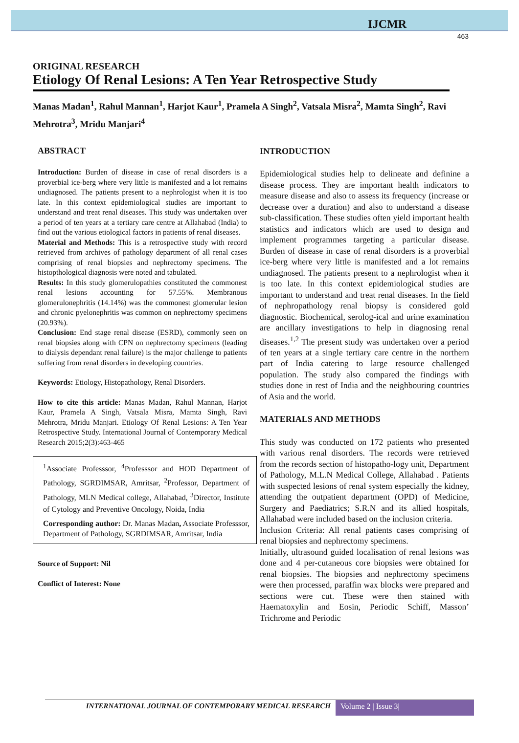IJCMR
463
ORIGINAL RESEARCH
Etiology Of Renal Lesions: A Ten Year Retrospective Study
Manas Madan<sup>1</sup>, Rahul Mannan<sup>1</sup>, Harjot Kaur<sup>1</sup>, Pramela A Singh<sup>2</sup>, Vatsala Misra<sup>2</sup>, Mamta Singh<sup>2</sup>, Ravi Mehrotra<sup>3</sup>, Mridu Manjari<sup>4</sup>
ABSTRACT
Introduction: Burden of disease in case of renal disorders is a proverbial ice-berg where very little is manifested and a lot remains undiagnosed. The patients present to a nephrologist when it is too late. In this context epidemiological studies are important to understand and treat renal diseases. This study was undertaken over a period of ten years at a tertiary care centre at Allahabad (India) to find out the various etiological factors in patients of renal diseases.
Material and Methods: This is a retrospective study with record retrieved from archives of pathology department of all renal cases comprising of renal biopsies and nephrectomy specimens. The histopthological diagnosis were noted and tabulated.
Results: In this study glomerulopathies constituted the commonest renal lesions accounting for 57.55%. Membranous glomerulonephritis (14.14%) was the commonest glomerular lesion and chronic pyelonephritis was common on nephrectomy specimens (20.93%).
Conclusion: End stage renal disease (ESRD), commonly seen on renal biopsies along with CPN on nephrectomy specimens (leading to dialysis dependant renal failure) is the major challenge to patients suffering from renal disorders in developing countries.
Keywords: Etiology, Histopathology, Renal Disorders.
How to cite this article: Manas Madan, Rahul Mannan, Harjot Kaur, Pramela A Singh, Vatsala Misra, Mamta Singh, Ravi Mehrotra, Mridu Manjari. Etiology Of Renal Lesions: A Ten Year Retrospective Study. International Journal of Contemporary Medical Research 2015;2(3):463-465
<sup>1</sup> Associate Professsor, <sup>4</sup>Professsor and HOD Department of Pathology, SGRDIMSAR, Amritsar, <sup>2</sup>Professor, Department of Pathology, MLN Medical college, Allahabad, <sup>3</sup>Director, Institute of Cytology and Preventive Oncology, Noida, India
Corresponding author: Dr. Manas Madan, Associate Professsor, Department of Pathology, SGRDIMSAR, Amritsar, India
Source of Support: Nil
Conflict of Interest: None
INTRODUCTION
Epidemiological studies help to delineate and definine a disease process. They are important health indicators to measure disease and also to assess its frequency (increase or decrease over a duration) and also to understand a disease sub-classification. These studies often yield important health statistics and indicators which are used to design and implement programmes targeting a particular disease. Burden of disease in case of renal disorders is a proverbial ice-berg where very little is manifested and a lot remains undiagnosed. The patients present to a nephrologist when it is too late. In this context epidemiological studies are important to understand and treat renal diseases. In the field of nephropathology renal biopsy is considered gold diagnostic. Biochemical, serolog-ical and urine examination are ancillary investigations to help in diagnosing renal diseases.<sup>1,2</sup> The present study was undertaken over a period of ten years at a single tertiary care centre in the northern part of India catering to large resource challenged population. The study also compared the findings with studies done in rest of India and the neighbouring countries of Asia and the world.
MATERIALS AND METHODS
This study was conducted on 172 patients who presented with various renal disorders. The records were retrieved from the records section of histopatho-logy unit, Department of Pathology, M.L.N Medical College, Allahabad . Patients with suspected lesions of renal system especially the kidney, attending the outpatient department (OPD) of Medicine, Surgery and Paediatrics; S.R.N and its allied hospitals, Allahabad were included based on the inclusion criteria.
Inclusion Criteria: All renal patients cases comprising of renal biopsies and nephrectomy specimens.
Initially, ultrasound guided localisation of renal lesions was done and 4 per-cutaneous core biopsies were obtained for renal biopsies. The biopsies and nephrectomy specimens were then processed, paraffin wax blocks were prepared and sections were cut. These were then stained with Haematoxylin and Eosin, Periodic Schiff, Masson’ Trichrome and Periodic
INTERNATIONAL JOURNAL OF CONTEMPORARY MEDICAL RESEARCH
Volume 2 | Issue 3|